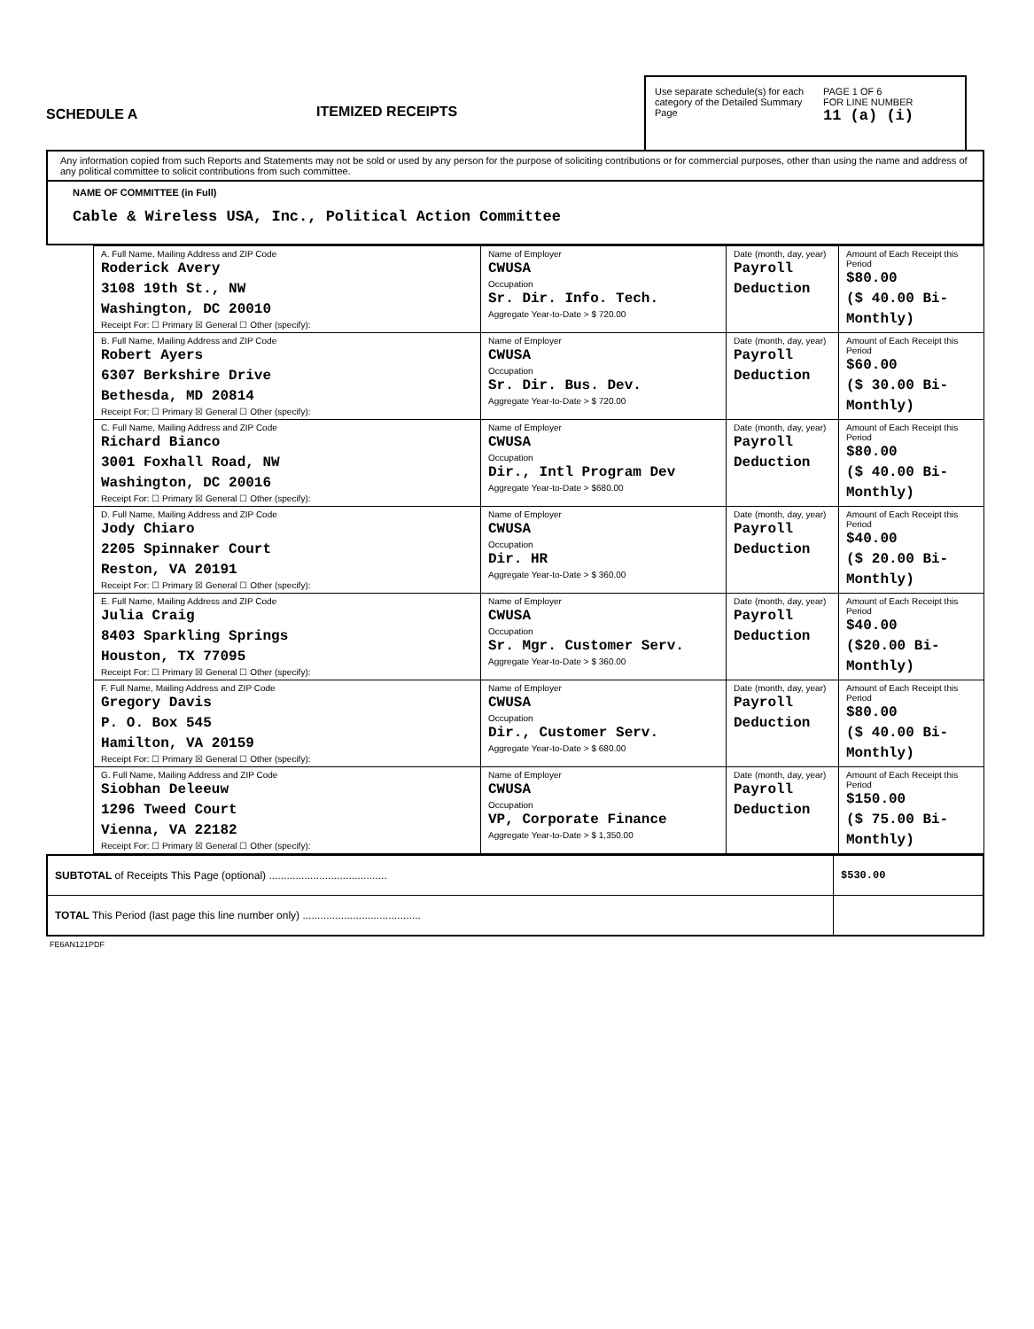SCHEDULE A
ITEMIZED RECEIPTS
Use separate schedule(s) for each category of the Detailed Summary Page
PAGE 1 OF 6
FOR LINE NUMBER
11 (a) (i)
Any information copied from such Reports and Statements may not be sold or used by any person for the purpose of soliciting contributions or for commercial purposes, other than using the name and address of any political committee to solicit contributions from such committee.
NAME OF COMMITTEE (in Full)
Cable & Wireless USA, Inc., Political Action Committee
| A. Full Name, Mailing Address and ZIP Code Roderick Avery 3108 19th St., NW Washington, DC 20010 Receipt For: ☐ Primary ☒ General ☐ Other (specify): | Name of Employer CWUSA Occupation Sr. Dir. Info. Tech. Aggregate Year-to-Date > $ 720.00 | Date (month, day, year) Payroll Deduction | Amount of Each Receipt this Period $80.00 ($ 40.00 Bi-Monthly) |
| B. Full Name, Mailing Address and ZIP Code Robert Ayers 6307 Berkshire Drive Bethesda, MD 20814 Receipt For: ☐ Primary ☒ General ☐ Other (specify): | Name of Employer CWUSA Occupation Sr. Dir. Bus. Dev. Aggregate Year-to-Date > $ 720.00 | Date (month, day, year) Payroll Deduction | Amount of Each Receipt this Period $60.00 ($ 30.00 Bi-Monthly) |
| C. Full Name, Mailing Address and ZIP Code Richard Bianco 3001 Foxhall Road, NW Washington, DC 20016 Receipt For: ☐ Primary ☒ General ☐ Other (specify): | Name of Employer CWUSA Occupation Dir., Intl Program Dev Aggregate Year-to-Date > $680.00 | Date (month, day, year) Payroll Deduction | Amount of Each Receipt this Period $80.00 ($ 40.00 Bi-Monthly) |
| D. Full Name, Mailing Address and ZIP Code Jody Chiaro 2205 Spinnaker Court Reston, VA 20191 Receipt For: ☐ Primary ☒ General ☐ Other (specify): | Name of Employer CWUSA Occupation Dir. HR Aggregate Year-to-Date > $ 360.00 | Date (month, day, year) Payroll Deduction | Amount of Each Receipt this Period $40.00 ($ 20.00 Bi-Monthly) |
| E. Full Name, Mailing Address and ZIP Code Julia Craig 8403 Sparkling Springs Houston, TX 77095 Receipt For: ☐ Primary ☒ General ☐ Other (specify): | Name of Employer CWUSA Occupation Sr. Mgr. Customer Serv. Aggregate Year-to-Date > $ 360.00 | Date (month, day, year) Payroll Deduction | Amount of Each Receipt this Period $40.00 ($20.00 Bi-Monthly) |
| F. Full Name, Mailing Address and ZIP Code Gregory Davis P. O. Box 545 Hamilton, VA 20159 Receipt For: ☐ Primary ☒ General ☐ Other (specify): | Name of Employer CWUSA Occupation Dir., Customer Serv. Aggregate Year-to-Date > $ 680.00 | Date (month, day, year) Payroll Deduction | Amount of Each Receipt this Period $80.00 ($ 40.00 Bi-Monthly) |
| G. Full Name, Mailing Address and ZIP Code Siobhan Deleeuw 1296 Tweed Court Vienna, VA 22182 Receipt For: ☐ Primary ☒ General ☐ Other (specify): | Name of Employer CWUSA Occupation VP, Corporate Finance Aggregate Year-to-Date > $ 1,350.00 | Date (month, day, year) Payroll Deduction | Amount of Each Receipt this Period $150.00 ($ 75.00 Bi-Monthly) |
| SUBTOTAL of Receipts This Page (optional) ........................................ | $530.00 |
| TOTAL This Period (last page this line number only) ........................................ | |
FE6AN121PDF